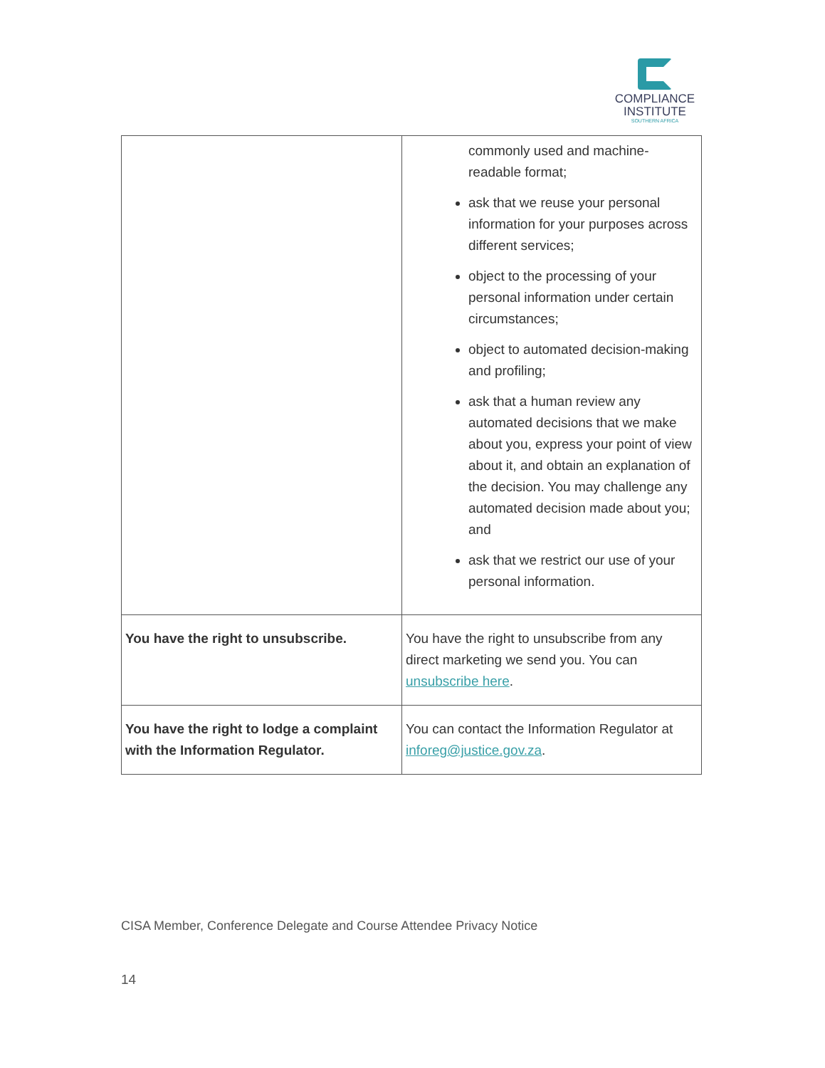COMPLIANCE
INSTITUTE
SOUTHERN AFRICA
| | commonly used and machine-readable format; ask that we reuse your personal information for your purposes across different services; object to the processing of your personal information under certain circumstances; object to automated decision-making and profiling; ask that a human review any automated decisions that we make about you, express your point of view about it, and obtain an explanation of the decision. You may challenge any automated decision made about you; and ask that we restrict our use of your personal information. |
| You have the right to unsubscribe. | You have the right to unsubscribe from any direct marketing we send you. You can unsubscribe here . |
| You have the right to lodge a complaint with the Information Regulator. | You can contact the Information Regulator at inforeg@justice.gov.za . |
CISA Member, Conference Delegate and Course Attendee Privacy Notice
14